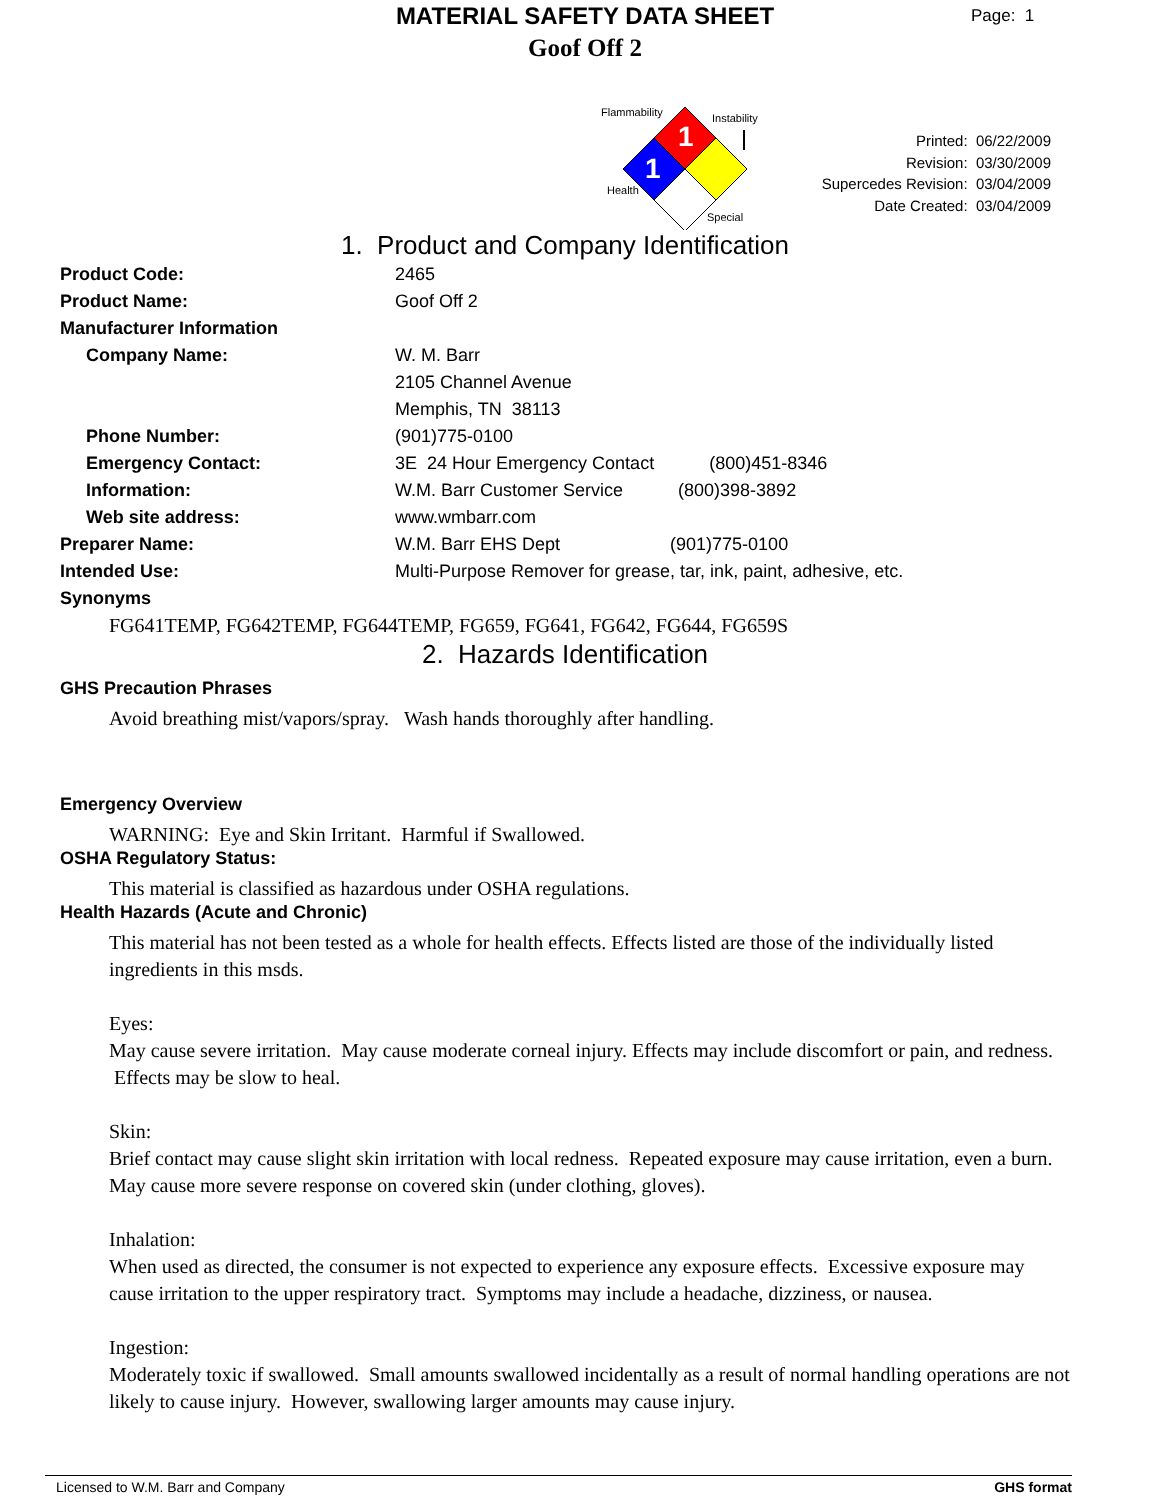MATERIAL SAFETY DATA SHEET
Goof Off 2
Page: 1
1
1
Flammability
Instability
Health
Special
Printed: 06/22/2009
Revision: 03/30/2009
Supercedes Revision: 03/04/2009
Date Created: 03/04/2009
1. Product and Company Identification
Product Code: 2465
Product Name: Goof Off 2
Manufacturer Information
Company Name: W. M. Barr
2105 Channel Avenue
Memphis, TN 38113
Phone Number: (901)775-0100
Emergency Contact: 3E 24 Hour Emergency Contact (800)451-8346
Information: W.M. Barr Customer Service (800)398-3892
Web site address: www.wmbarr.com
Preparer Name: W.M. Barr EHS Dept (901)775-0100
Intended Use: Multi-Purpose Remover for grease, tar, ink, paint, adhesive, etc.
Synonyms
FG641TEMP, FG642TEMP, FG644TEMP, FG659, FG641, FG642, FG644, FG659S
2. Hazards Identification
GHS Precaution Phrases
Avoid breathing mist/vapors/spray. Wash hands thoroughly after handling.
Emergency Overview
WARNING: Eye and Skin Irritant. Harmful if Swallowed.
OSHA Regulatory Status:
This material is classified as hazardous under OSHA regulations.
Health Hazards (Acute and Chronic)
This material has not been tested as a whole for health effects. Effects listed are those of the individually listed ingredients in this msds.
Eyes:
May cause severe irritation. May cause moderate corneal injury. Effects may include discomfort or pain, and redness. Effects may be slow to heal.
Skin:
Brief contact may cause slight skin irritation with local redness. Repeated exposure may cause irritation, even a burn. May cause more severe response on covered skin (under clothing, gloves).
Inhalation:
When used as directed, the consumer is not expected to experience any exposure effects. Excessive exposure may cause irritation to the upper respiratory tract. Symptoms may include a headache, dizziness, or nausea.
Ingestion:
Moderately toxic if swallowed. Small amounts swallowed incidentally as a result of normal handling operations are not likely to cause injury. However, swallowing larger amounts may cause injury.
Licensed to W.M. Barr and Company GHS format